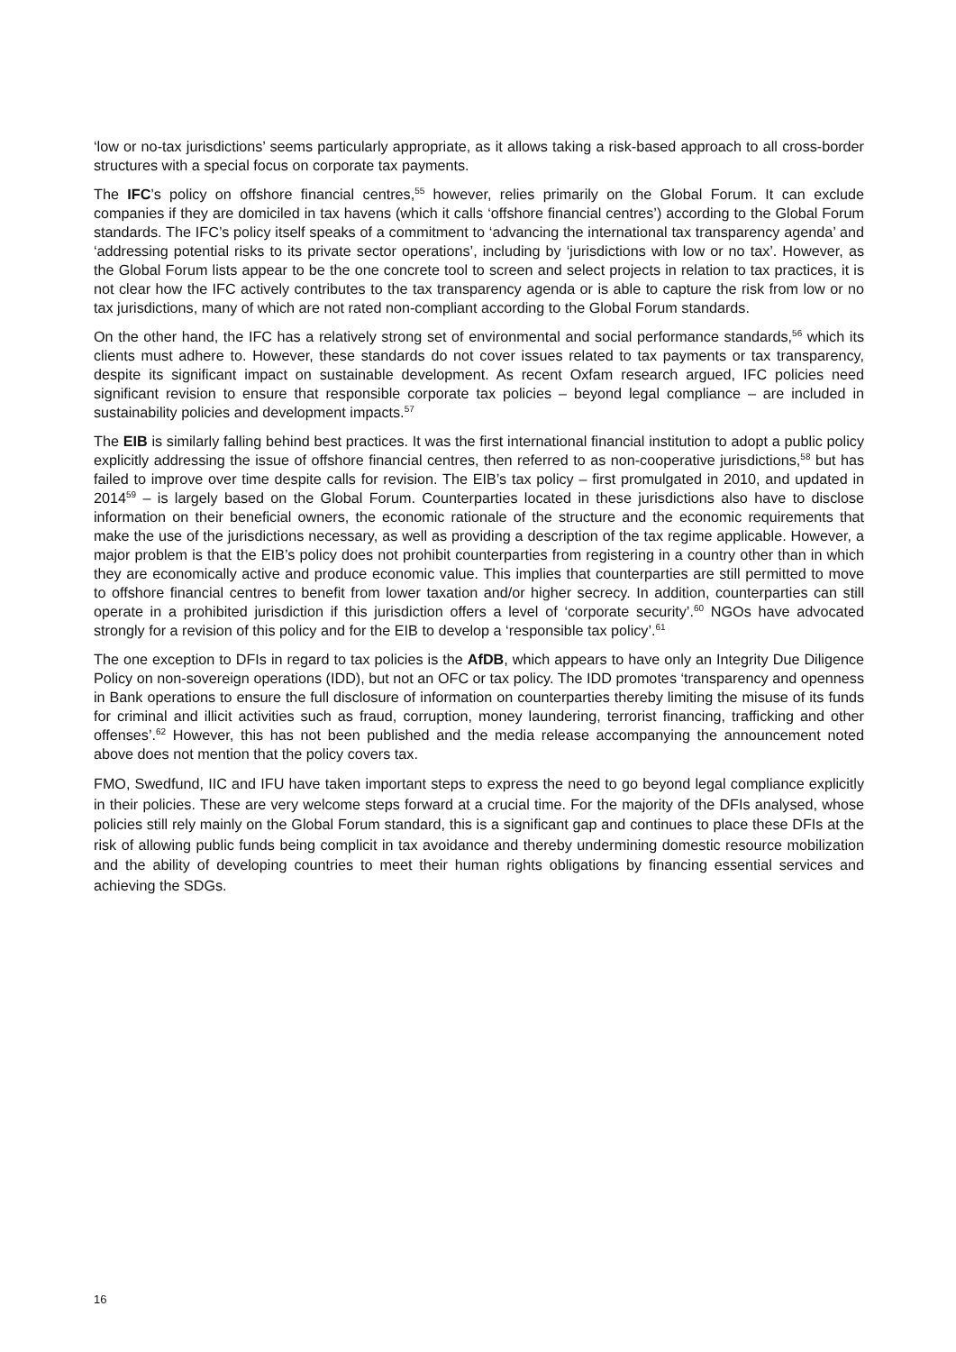‘low or no-tax jurisdictions’ seems particularly appropriate, as it allows taking a risk-based approach to all cross-border structures with a special focus on corporate tax payments.
The IFC’s policy on offshore financial centres,<sup>55</sup> however, relies primarily on the Global Forum. It can exclude companies if they are domiciled in tax havens (which it calls ‘offshore financial centres’) according to the Global Forum standards. The IFC’s policy itself speaks of a commitment to ‘advancing the international tax transparency agenda’ and ‘addressing potential risks to its private sector operations’, including by ‘jurisdictions with low or no tax’. However, as the Global Forum lists appear to be the one concrete tool to screen and select projects in relation to tax practices, it is not clear how the IFC actively contributes to the tax transparency agenda or is able to capture the risk from low or no tax jurisdictions, many of which are not rated non-compliant according to the Global Forum standards.
On the other hand, the IFC has a relatively strong set of environmental and social performance standards,<sup>56</sup> which its clients must adhere to. However, these standards do not cover issues related to tax payments or tax transparency, despite its significant impact on sustainable development. As recent Oxfam research argued, IFC policies need significant revision to ensure that responsible corporate tax policies – beyond legal compliance – are included in sustainability policies and development impacts.<sup>57</sup>
The EIB is similarly falling behind best practices. It was the first international financial institution to adopt a public policy explicitly addressing the issue of offshore financial centres, then referred to as non-cooperative jurisdictions,<sup>58</sup> but has failed to improve over time despite calls for revision. The EIB’s tax policy – first promulgated in 2010, and updated in 2014<sup>59</sup> – is largely based on the Global Forum. Counterparties located in these jurisdictions also have to disclose information on their beneficial owners, the economic rationale of the structure and the economic requirements that make the use of the jurisdictions necessary, as well as providing a description of the tax regime applicable. However, a major problem is that the EIB’s policy does not prohibit counterparties from registering in a country other than in which they are economically active and produce economic value. This implies that counterparties are still permitted to move to offshore financial centres to benefit from lower taxation and/or higher secrecy. In addition, counterparties can still operate in a prohibited jurisdiction if this jurisdiction offers a level of ‘corporate security’.<sup>60</sup> NGOs have advocated strongly for a revision of this policy and for the EIB to develop a ‘responsible tax policy’.<sup>61</sup>
The one exception to DFIs in regard to tax policies is the AfDB, which appears to have only an Integrity Due Diligence Policy on non-sovereign operations (IDD), but not an OFC or tax policy. The IDD promotes ‘transparency and openness in Bank operations to ensure the full disclosure of information on counterparties thereby limiting the misuse of its funds for criminal and illicit activities such as fraud, corruption, money laundering, terrorist financing, trafficking and other offenses’.<sup>62</sup> However, this has not been published and the media release accompanying the announcement noted above does not mention that the policy covers tax.
FMO, Swedfund, IIC and IFU have taken important steps to express the need to go beyond legal compliance explicitly in their policies. These are very welcome steps forward at a crucial time. For the majority of the DFIs analysed, whose policies still rely mainly on the Global Forum standard, this is a significant gap and continues to place these DFIs at the risk of allowing public funds being complicit in tax avoidance and thereby undermining domestic resource mobilization and the ability of developing countries to meet their human rights obligations by financing essential services and achieving the SDGs.
16